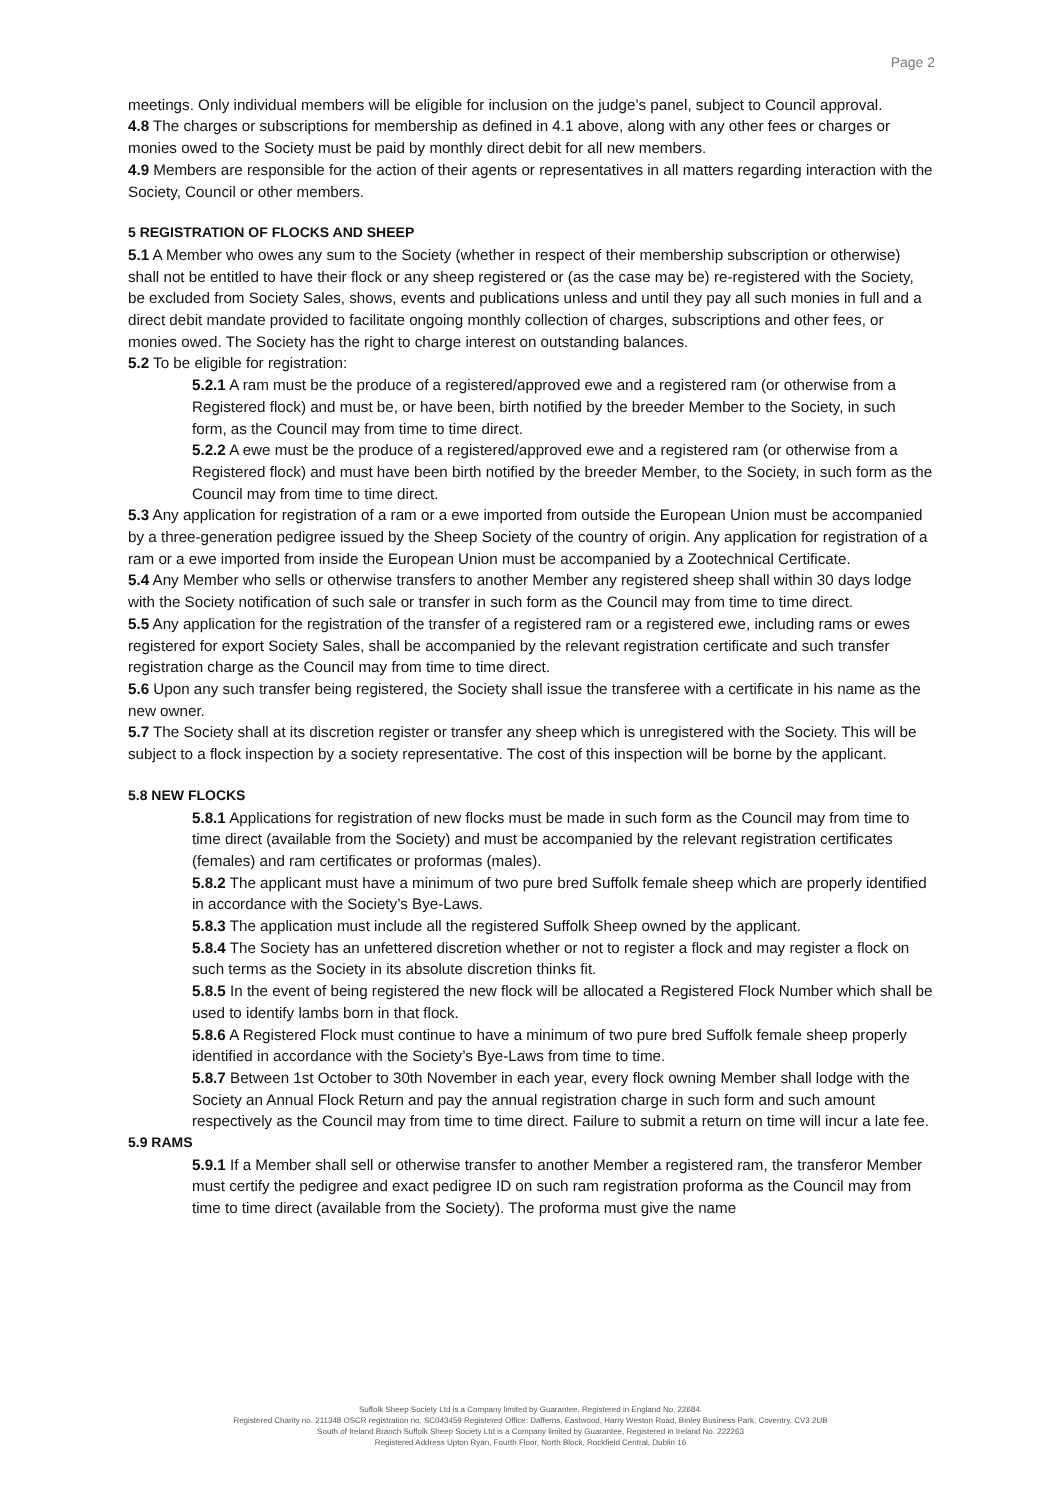Page 2
meetings. Only individual members will be eligible for inclusion on the judge’s panel, subject to Council approval.
4.8 The charges or subscriptions for membership as defined in 4.1 above, along with any other fees or charges or monies owed to the Society must be paid by monthly direct debit for all new members.
4.9 Members are responsible for the action of their agents or representatives in all matters regarding interaction with the Society, Council or other members.
5 REGISTRATION OF FLOCKS AND SHEEP
5.1 A Member who owes any sum to the Society (whether in respect of their membership subscription or otherwise) shall not be entitled to have their flock or any sheep registered or (as the case may be) re-registered with the Society, be excluded from Society Sales, shows, events and publications unless and until they pay all such monies in full and a direct debit mandate provided to facilitate ongoing monthly collection of charges, subscriptions and other fees, or monies owed. The Society has the right to charge interest on outstanding balances.
5.2 To be eligible for registration:
5.2.1 A ram must be the produce of a registered/approved ewe and a registered ram (or otherwise from a Registered flock) and must be, or have been, birth notified by the breeder Member to the Society, in such form, as the Council may from time to time direct.
5.2.2 A ewe must be the produce of a registered/approved ewe and a registered ram (or otherwise from a Registered flock) and must have been birth notified by the breeder Member, to the Society, in such form as the Council may from time to time direct.
5.3 Any application for registration of a ram or a ewe imported from outside the European Union must be accompanied by a three-generation pedigree issued by the Sheep Society of the country of origin. Any application for registration of a ram or a ewe imported from inside the European Union must be accompanied by a Zootechnical Certificate.
5.4 Any Member who sells or otherwise transfers to another Member any registered sheep shall within 30 days lodge with the Society notification of such sale or transfer in such form as the Council may from time to time direct.
5.5 Any application for the registration of the transfer of a registered ram or a registered ewe, including rams or ewes registered for export Society Sales, shall be accompanied by the relevant registration certificate and such transfer registration charge as the Council may from time to time direct.
5.6 Upon any such transfer being registered, the Society shall issue the transferee with a certificate in his name as the new owner.
5.7 The Society shall at its discretion register or transfer any sheep which is unregistered with the Society. This will be subject to a flock inspection by a society representative. The cost of this inspection will be borne by the applicant.
5.8 NEW FLOCKS
5.8.1 Applications for registration of new flocks must be made in such form as the Council may from time to time direct (available from the Society) and must be accompanied by the relevant registration certificates (females) and ram certificates or proformas (males).
5.8.2 The applicant must have a minimum of two pure bred Suffolk female sheep which are properly identified in accordance with the Society’s Bye-Laws.
5.8.3 The application must include all the registered Suffolk Sheep owned by the applicant.
5.8.4 The Society has an unfettered discretion whether or not to register a flock and may register a flock on such terms as the Society in its absolute discretion thinks fit.
5.8.5 In the event of being registered the new flock will be allocated a Registered Flock Number which shall be used to identify lambs born in that flock.
5.8.6 A Registered Flock must continue to have a minimum of two pure bred Suffolk female sheep properly identified in accordance with the Society’s Bye-Laws from time to time.
5.8.7 Between 1st October to 30th November in each year, every flock owning Member shall lodge with the Society an Annual Flock Return and pay the annual registration charge in such form and such amount respectively as the Council may from time to time direct. Failure to submit a return on time will incur a late fee.
5.9 RAMS
5.9.1 If a Member shall sell or otherwise transfer to another Member a registered ram, the transferor Member must certify the pedigree and exact pedigree ID on such ram registration proforma as the Council may from time to time direct (available from the Society). The proforma must give the name
Suffolk Sheep Society Ltd is a Company limited by Guarantee, Registered in England No. 22684.
Registered Charity no. 211348 OSCR registration no. SC043459 Registered Office: Dafferns, Eastwood, Harry Weston Road, Binley Business Park, Coventry. CV3 2UB
South of Ireland Branch Suffolk Sheep Society Ltd is a Company limited by Guarantee, Registered in Ireland No. 222263
Registered Address Upton Ryan, Fourth Floor, North Block, Rockfield Central, Dublin 16